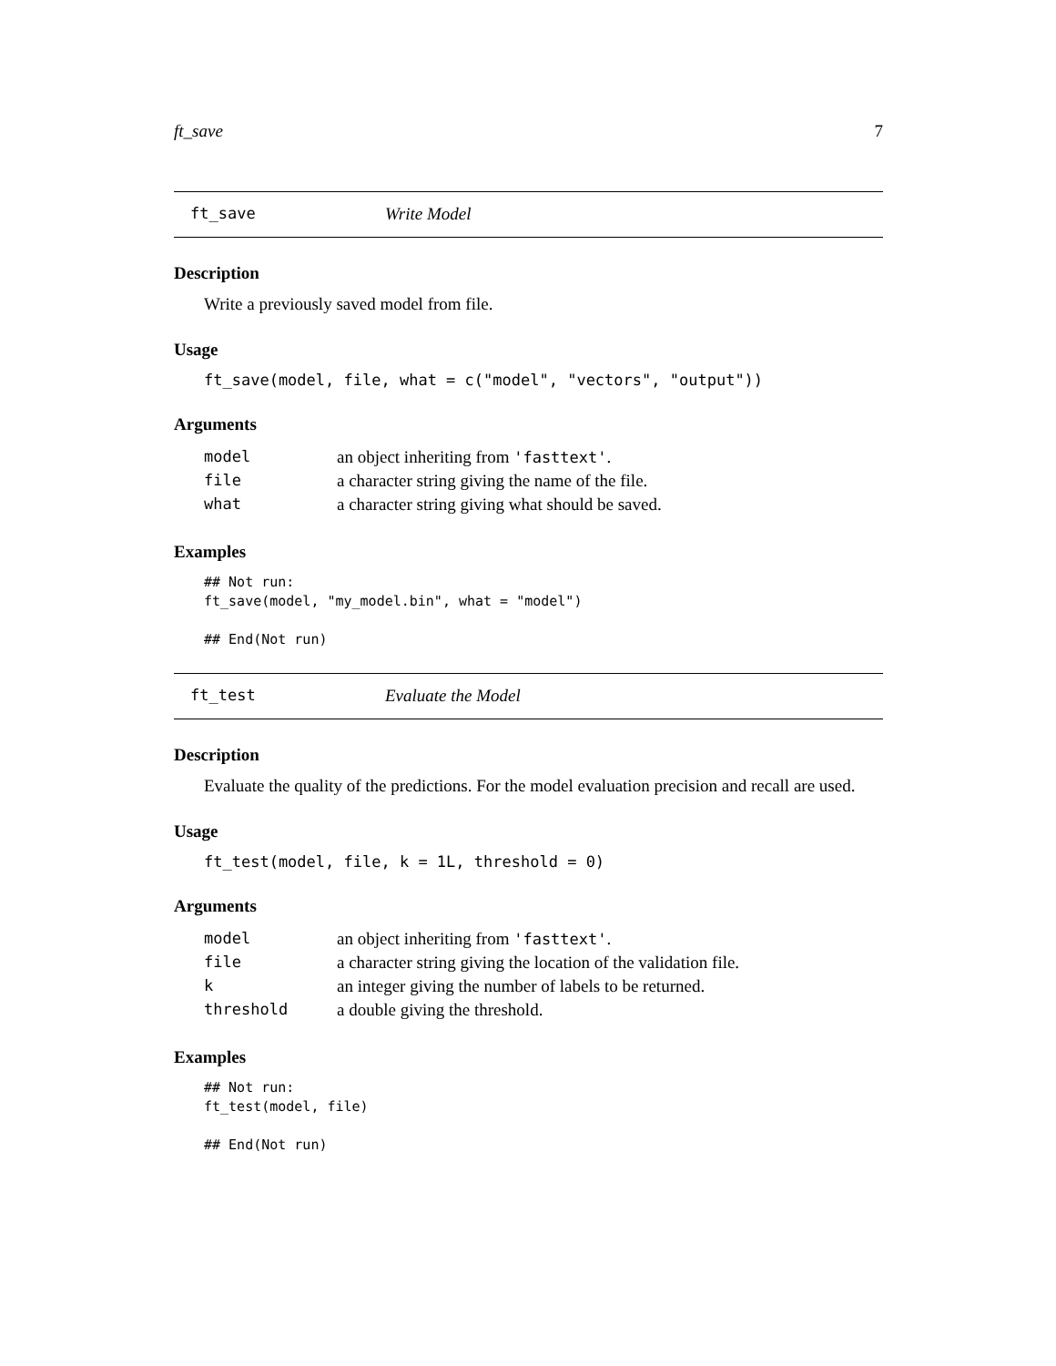ft_save 7
ft_save Write Model
Description
Write a previously saved model from file.
Usage
ft_save(model, file, what = c("model", "vectors", "output"))
Arguments
| model | an object inheriting from 'fasttext' . |
| file | a character string giving the name of the file. |
| what | a character string giving what should be saved. |
Examples
## Not run:
ft_save(model, "my_model.bin", what = "model")

## End(Not run)
ft_test Evaluate the Model
Description
Evaluate the quality of the predictions. For the model evaluation precision and recall are used.
Usage
ft_test(model, file, k = 1L, threshold = 0)
Arguments
| model | an object inheriting from 'fasttext' . |
| file | a character string giving the location of the validation file. |
| k | an integer giving the number of labels to be returned. |
| threshold | a double giving the threshold. |
Examples
## Not run:
ft_test(model, file)

## End(Not run)